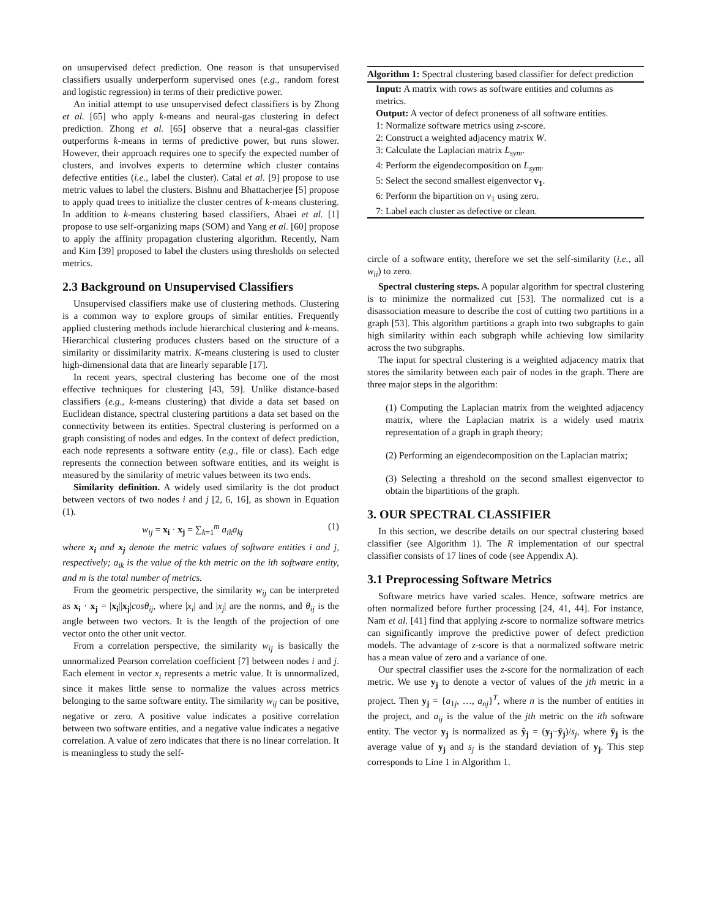on unsupervised defect prediction. One reason is that unsupervised classifiers usually underperform supervised ones (e.g., random forest and logistic regression) in terms of their predictive power.
An initial attempt to use unsupervised defect classifiers is by Zhong et al. [65] who apply k-means and neural-gas clustering in defect prediction. Zhong et al. [65] observe that a neural-gas classifier outperforms k-means in terms of predictive power, but runs slower. However, their approach requires one to specify the expected number of clusters, and involves experts to determine which cluster contains defective entities (i.e., label the cluster). Catal et al. [9] propose to use metric values to label the clusters. Bishnu and Bhattacherjee [5] propose to apply quad trees to initialize the cluster centres of k-means clustering. In addition to k-means clustering based classifiers, Abaei et al. [1] propose to use self-organizing maps (SOM) and Yang et al. [60] propose to apply the affinity propagation clustering algorithm. Recently, Nam and Kim [39] proposed to label the clusters using thresholds on selected metrics.
2.3 Background on Unsupervised Classifiers
Unsupervised classifiers make use of clustering methods. Clustering is a common way to explore groups of similar entities. Frequently applied clustering methods include hierarchical clustering and k-means. Hierarchical clustering produces clusters based on the structure of a similarity or dissimilarity matrix. K-means clustering is used to cluster high-dimensional data that are linearly separable [17].
In recent years, spectral clustering has become one of the most effective techniques for clustering [43, 59]. Unlike distance-based classifiers (e.g., k-means clustering) that divide a data set based on Euclidean distance, spectral clustering partitions a data set based on the connectivity between its entities. Spectral clustering is performed on a graph consisting of nodes and edges. In the context of defect prediction, each node represents a software entity (e.g., file or class). Each edge represents the connection between software entities, and its weight is measured by the similarity of metric values between its two ends.
Similarity definition. A widely used similarity is the dot product between vectors of two nodes i and j [2, 6, 16], as shown in Equation (1).
w<sub>ij</sub> = x<sub>i</sub> · x<sub>j</sub> = ∑<sub>k=1</sub><sup>m</sup> a<sub>ik</sub>a<sub>kj</sub> (1)
where x<sub>i</sub> and x<sub>j</sub> denote the metric values of software entities i and j, respectively; a<sub>ik</sub> is the value of the kth metric on the ith software entity, and m is the total number of metrics.
From the geometric perspective, the similarity w<sub>ij</sub> can be interpreted as x<sub>i</sub> · x<sub>j</sub> = |x<sub>i</sub>||x<sub>j</sub>|cosθ<sub>ij</sub>, where |x<sub>i</sub>| and |x<sub>j</sub>| are the norms, and θ<sub>ij</sub> is the angle between two vectors. It is the length of the projection of one vector onto the other unit vector.
From a correlation perspective, the similarity w<sub>ij</sub> is basically the unnormalized Pearson correlation coefficient [7] between nodes i and j. Each element in vector x<sub>i</sub> represents a metric value. It is unnormalized, since it makes little sense to normalize the values across metrics belonging to the same software entity. The similarity w<sub>ij</sub> can be positive, negative or zero. A positive value indicates a positive correlation between two software entities, and a negative value indicates a negative correlation. A value of zero indicates that there is no linear correlation. It is meaningless to study the self-
Algorithm 1: Spectral clustering based classifier for defect prediction
Input: A matrix with rows as software entities and columns as metrics.
Output: A vector of defect proneness of all software entities.
1: Normalize software metrics using z-score.
2: Construct a weighted adjacency matrix W.
3: Calculate the Laplacian matrix L<sub>sym</sub>.
4: Perform the eigendecomposition on L<sub>sym</sub>.
5: Select the second smallest eigenvector v<sub>1</sub>.
6: Perform the bipartition on v<sub>1</sub> using zero.
7: Label each cluster as defective or clean.
circle of a software entity, therefore we set the self-similarity (i.e., all w<sub>ii</sub>) to zero.
Spectral clustering steps. A popular algorithm for spectral clustering is to minimize the normalized cut [53]. The normalized cut is a disassociation measure to describe the cost of cutting two partitions in a graph [53]. This algorithm partitions a graph into two subgraphs to gain high similarity within each subgraph while achieving low similarity across the two subgraphs.
The input for spectral clustering is a weighted adjacency matrix that stores the similarity between each pair of nodes in the graph. There are three major steps in the algorithm:
(1) Computing the Laplacian matrix from the weighted adjacency matrix, where the Laplacian matrix is a widely used matrix representation of a graph in graph theory;
(2) Performing an eigendecomposition on the Laplacian matrix;
(3) Selecting a threshold on the second smallest eigenvector to obtain the bipartitions of the graph.
3. OUR SPECTRAL CLASSIFIER
In this section, we describe details on our spectral clustering based classifier (see Algorithm 1). The R implementation of our spectral classifier consists of 17 lines of code (see Appendix A).
3.1 Preprocessing Software Metrics
Software metrics have varied scales. Hence, software metrics are often normalized before further processing [24, 41, 44]. For instance, Nam et al. [41] find that applying z-score to normalize software metrics can significantly improve the predictive power of defect prediction models. The advantage of z-score is that a normalized software metric has a mean value of zero and a variance of one.
Our spectral classifier uses the z-score for the normalization of each metric. We use y<sub>j</sub> to denote a vector of values of the jth metric in a project. Then y<sub>j</sub> = {a<sub>1j</sub>, …, a<sub>nj</sub>}<sup>T</sup>, where n is the number of entities in the project, and a<sub>ij</sub> is the value of the jth metric on the ith software entity. The vector y<sub>j</sub> is normalized as ŷ<sub>j</sub> = (y<sub>j</sub>−ȳ<sub>j</sub>)/s<sub>j</sub>, where ȳ<sub>j</sub> is the average value of y<sub>j</sub> and s<sub>j</sub> is the standard deviation of y<sub>j</sub>. This step corresponds to Line 1 in Algorithm 1.